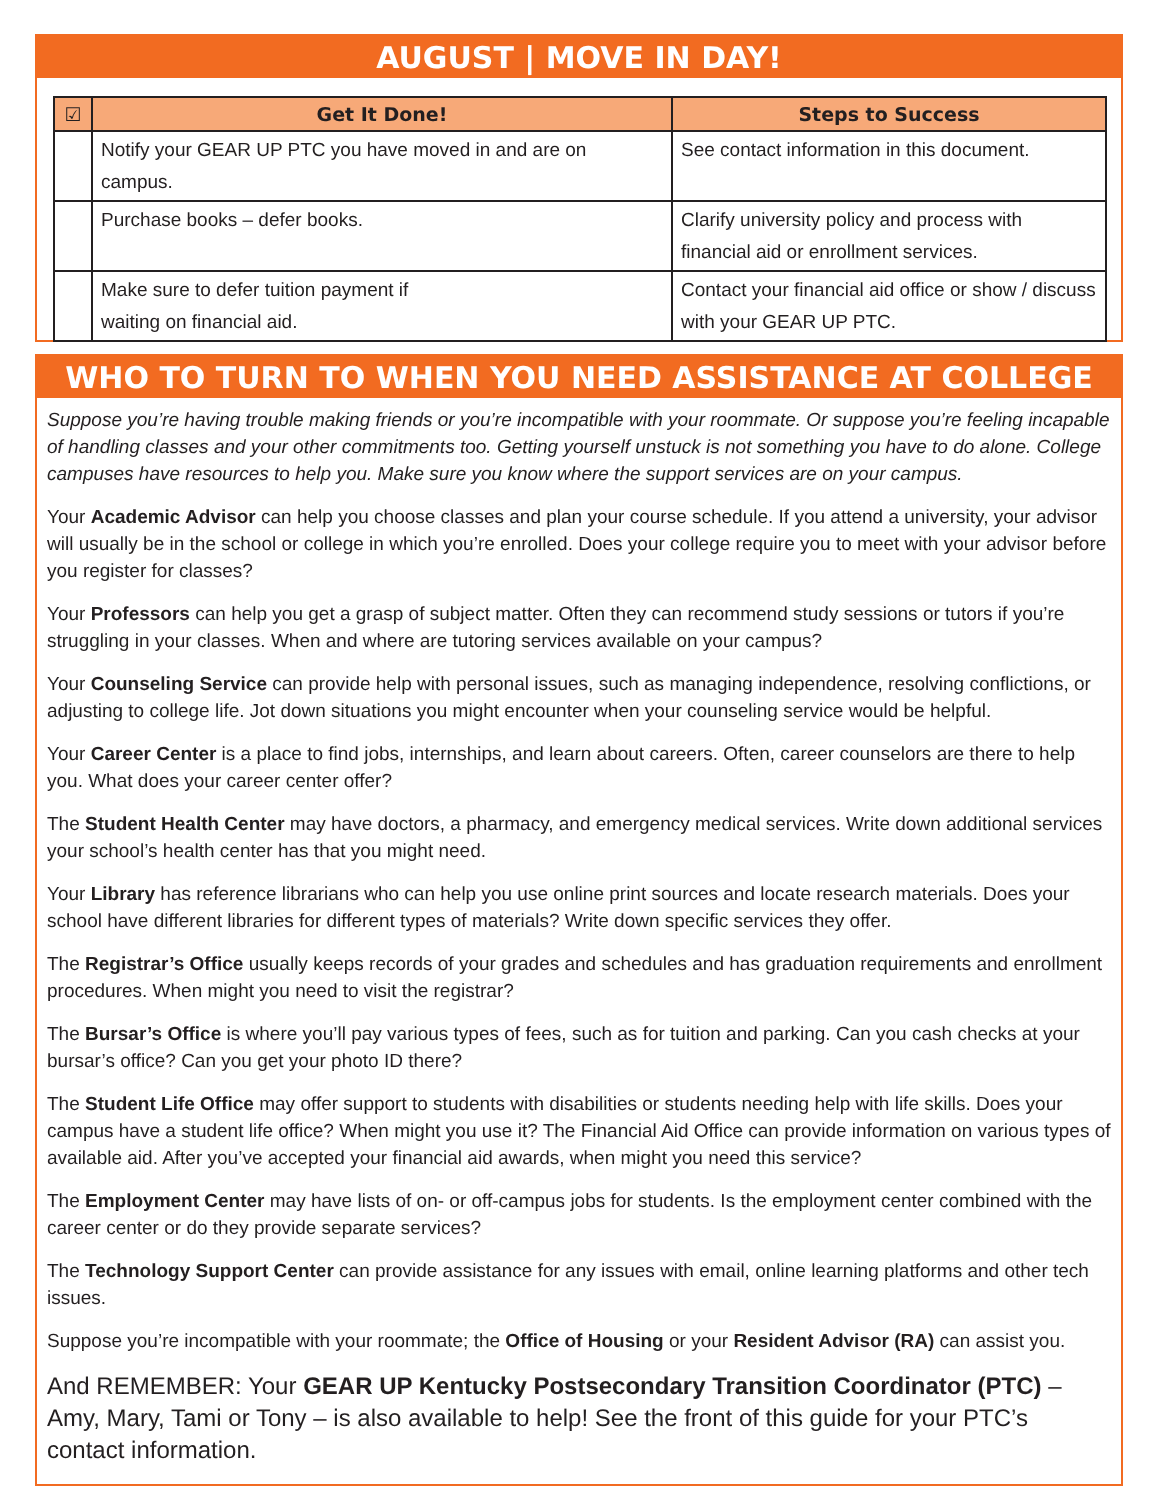AUGUST | MOVE IN DAY!
| ☑ | Get It Done! | Steps to Success |
| --- | --- | --- |
| | Notify your GEAR UP PTC you have moved in and are on campus. | See contact information in this document. |
| | Purchase books – defer books. | Clarify university policy and process with financial aid or enrollment services. |
| | Make sure to defer tuition payment if waiting on financial aid. | Contact your financial aid office or show / discuss with your GEAR UP PTC. |
WHO TO TURN TO WHEN YOU NEED ASSISTANCE AT COLLEGE
Suppose you’re having trouble making friends or you’re incompatible with your roommate. Or suppose you’re feeling incapable of handling classes and your other commitments too. Getting yourself unstuck is not something you have to do alone. College campuses have resources to help you. Make sure you know where the support services are on your campus.
Your Academic Advisor can help you choose classes and plan your course schedule. If you attend a university, your advisor will usually be in the school or college in which you’re enrolled. Does your college require you to meet with your advisor before you register for classes?
Your Professors can help you get a grasp of subject matter. Often they can recommend study sessions or tutors if you’re struggling in your classes. When and where are tutoring services available on your campus?
Your Counseling Service can provide help with personal issues, such as managing independence, resolving conflictions, or adjusting to college life. Jot down situations you might encounter when your counseling service would be helpful.
Your Career Center is a place to find jobs, internships, and learn about careers. Often, career counselors are there to help you. What does your career center offer?
The Student Health Center may have doctors, a pharmacy, and emergency medical services. Write down additional services your school’s health center has that you might need.
Your Library has reference librarians who can help you use online print sources and locate research materials. Does your school have different libraries for different types of materials? Write down specific services they offer.
The Registrar’s Office usually keeps records of your grades and schedules and has graduation requirements and enrollment procedures. When might you need to visit the registrar?
The Bursar’s Office is where you’ll pay various types of fees, such as for tuition and parking. Can you cash checks at your bursar’s office? Can you get your photo ID there?
The Student Life Office may offer support to students with disabilities or students needing help with life skills. Does your campus have a student life office? When might you use it? The Financial Aid Office can provide information on various types of available aid. After you’ve accepted your financial aid awards, when might you need this service?
The Employment Center may have lists of on- or off-campus jobs for students. Is the employment center combined with the career center or do they provide separate services?
The Technology Support Center can provide assistance for any issues with email, online learning platforms and other tech issues.
Suppose you’re incompatible with your roommate; the Office of Housing or your Resident Advisor (RA) can assist you.
And REMEMBER: Your GEAR UP Kentucky Postsecondary Transition Coordinator (PTC) – Amy, Mary, Tami or Tony – is also available to help! See the front of this guide for your PTC’s contact information.